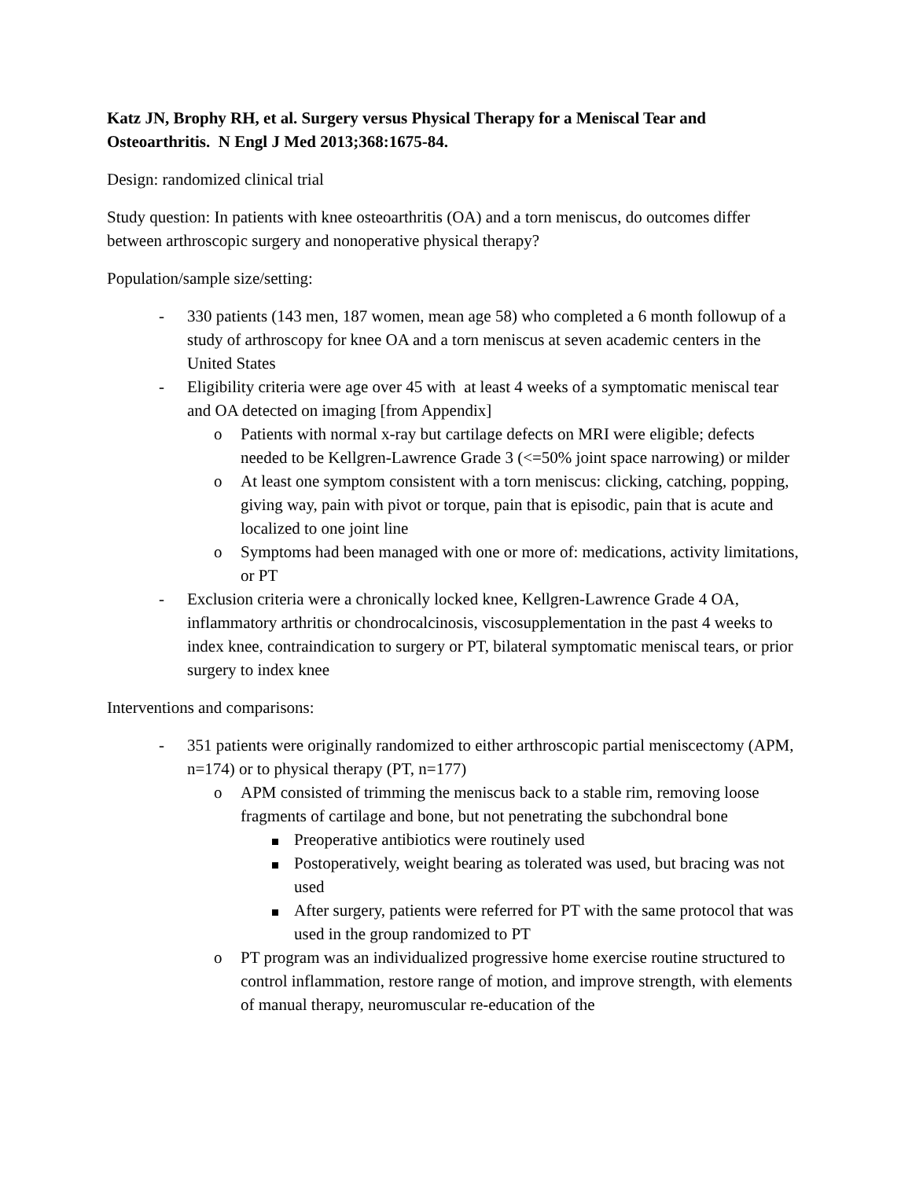Katz JN, Brophy RH, et al. Surgery versus Physical Therapy for a Meniscal Tear and Osteoarthritis. N Engl J Med 2013;368:1675-84.
Design: randomized clinical trial
Study question: In patients with knee osteoarthritis (OA) and a torn meniscus, do outcomes differ between arthroscopic surgery and nonoperative physical therapy?
Population/sample size/setting:
- 330 patients (143 men, 187 women, mean age 58) who completed a 6 month followup of a study of arthroscopy for knee OA and a torn meniscus at seven academic centers in the United States
- Eligibility criteria were age over 45 with at least 4 weeks of a symptomatic meniscal tear and OA detected on imaging [from Appendix]
o Patients with normal x-ray but cartilage defects on MRI were eligible; defects needed to be Kellgren-Lawrence Grade 3 (<=50% joint space narrowing) or milder
o At least one symptom consistent with a torn meniscus: clicking, catching, popping, giving way, pain with pivot or torque, pain that is episodic, pain that is acute and localized to one joint line
o Symptoms had been managed with one or more of: medications, activity limitations, or PT
- Exclusion criteria were a chronically locked knee, Kellgren-Lawrence Grade 4 OA, inflammatory arthritis or chondrocalcinosis, viscosupplementation in the past 4 weeks to index knee, contraindication to surgery or PT, bilateral symptomatic meniscal tears, or prior surgery to index knee
Interventions and comparisons:
- 351 patients were originally randomized to either arthroscopic partial meniscectomy (APM, n=174) or to physical therapy (PT, n=177)
o APM consisted of trimming the meniscus back to a stable rim, removing loose fragments of cartilage and bone, but not penetrating the subchondral bone
Preoperative antibiotics were routinely used
Postoperatively, weight bearing as tolerated was used, but bracing was not used
After surgery, patients were referred for PT with the same protocol that was used in the group randomized to PT
o PT program was an individualized progressive home exercise routine structured to control inflammation, restore range of motion, and improve strength, with elements of manual therapy, neuromuscular re-education of the